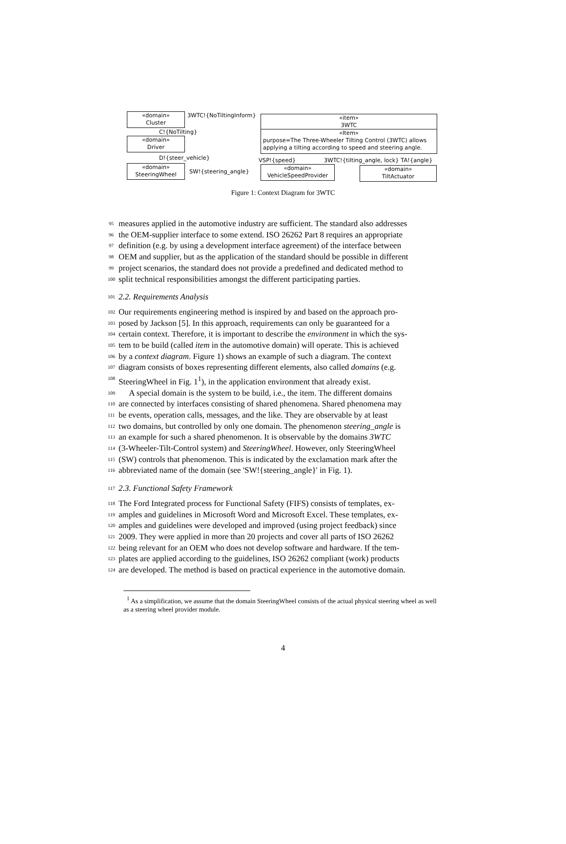«domain»
Cluster
«domain»
Driver
«domain»
SteeringWheel
«item»
3WTC
«Item»
purpose=The Three-Wheeler Tilting Control (3WTC) allows applying a tilting according to speed and steering angle.
«domain»
VehicleSpeedProvider
«domain»
TiltActuator
3WTC!{NoTiltingInform}
C!{NoTilting}
D!{steer_vehicle}
SW!{steering_angle}
VSP!{speed} 3WTC!{tilting_angle, lock} TA!{angle}
Figure 1: Context Diagram for 3WTC
95 measures applied in the automotive industry are sufficient. The standard also addresses
96 the OEM-supplier interface to some extend. ISO 26262 Part 8 requires an appropriate
97 definition (e.g. by using a development interface agreement) of the interface between
98 OEM and supplier, but as the application of the standard should be possible in different
99 project scenarios, the standard does not provide a predefined and dedicated method to
100 split technical responsibilities amongst the different participating parties.
101 2.2. Requirements Analysis
102 Our requirements engineering method is inspired by and based on the approach pro-
103 posed by Jackson [5]. In this approach, requirements can only be guaranteed for a
104 certain context. Therefore, it is important to describe the environment in which the sys-
105 tem to be build (called item in the automotive domain) will operate. This is achieved
106 by a context diagram. Figure 1) shows an example of such a diagram. The context
107 diagram consists of boxes representing different elements, also called domains (e.g.
108 SteeringWheel in Fig. 1<sup>1</sup>), in the application environment that already exist.
109 A special domain is the system to be build, i.e., the item. The different domains
110 are connected by interfaces consisting of shared phenomena. Shared phenomena may
111 be events, operation calls, messages, and the like. They are observable by at least
112 two domains, but controlled by only one domain. The phenomenon steering_angle is
113 an example for such a shared phenomenon. It is observable by the domains 3WTC
114 (3-Wheeler-Tilt-Control system) and SteeringWheel. However, only SteeringWheel
115 (SW) controls that phenomenon. This is indicated by the exclamation mark after the
116 abbreviated name of the domain (see 'SW!{steering_angle}' in Fig. 1).
117 2.3. Functional Safety Framework
118 The Ford Integrated process for Functional Safety (FIFS) consists of templates, ex-
119 amples and guidelines in Microsoft Word and Microsoft Excel. These templates, ex-
120 amples and guidelines were developed and improved (using project feedback) since
121 2009. They were applied in more than 20 projects and cover all parts of ISO 26262
122 being relevant for an OEM who does not develop software and hardware. If the tem-
123 plates are applied according to the guidelines, ISO 26262 compliant (work) products
124 are developed. The method is based on practical experience in the automotive domain.
<sup>1</sup> As a simplification, we assume that the domain SteeringWheel consists of the actual physical steering wheel as well as a steering wheel provider module.
4